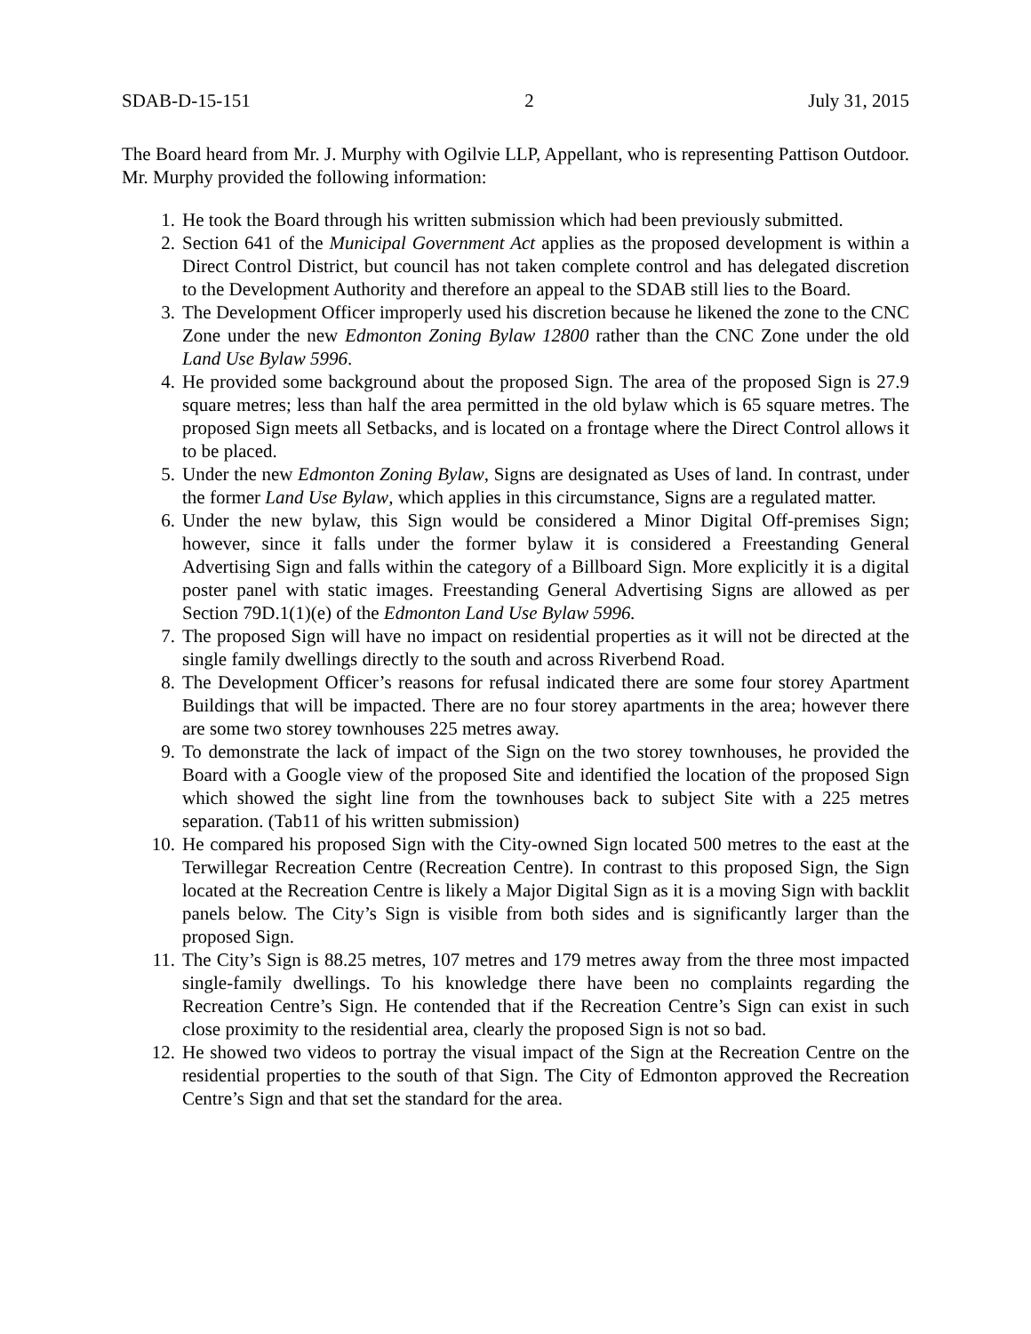SDAB-D-15-151 2 July 31, 2015
The Board heard from Mr. J. Murphy with Ogilvie LLP, Appellant, who is representing Pattison Outdoor. Mr. Murphy provided the following information:
1. He took the Board through his written submission which had been previously submitted.
2. Section 641 of the Municipal Government Act applies as the proposed development is within a Direct Control District, but council has not taken complete control and has delegated discretion to the Development Authority and therefore an appeal to the SDAB still lies to the Board.
3. The Development Officer improperly used his discretion because he likened the zone to the CNC Zone under the new Edmonton Zoning Bylaw 12800 rather than the CNC Zone under the old Land Use Bylaw 5996.
4. He provided some background about the proposed Sign. The area of the proposed Sign is 27.9 square metres; less than half the area permitted in the old bylaw which is 65 square metres. The proposed Sign meets all Setbacks, and is located on a frontage where the Direct Control allows it to be placed.
5. Under the new Edmonton Zoning Bylaw, Signs are designated as Uses of land. In contrast, under the former Land Use Bylaw, which applies in this circumstance, Signs are a regulated matter.
6. Under the new bylaw, this Sign would be considered a Minor Digital Off-premises Sign; however, since it falls under the former bylaw it is considered a Freestanding General Advertising Sign and falls within the category of a Billboard Sign. More explicitly it is a digital poster panel with static images. Freestanding General Advertising Signs are allowed as per Section 79D.1(1)(e) of the Edmonton Land Use Bylaw 5996.
7. The proposed Sign will have no impact on residential properties as it will not be directed at the single family dwellings directly to the south and across Riverbend Road.
8. The Development Officer’s reasons for refusal indicated there are some four storey Apartment Buildings that will be impacted. There are no four storey apartments in the area; however there are some two storey townhouses 225 metres away.
9. To demonstrate the lack of impact of the Sign on the two storey townhouses, he provided the Board with a Google view of the proposed Site and identified the location of the proposed Sign which showed the sight line from the townhouses back to subject Site with a 225 metres separation. (Tab11 of his written submission)
10. He compared his proposed Sign with the City-owned Sign located 500 metres to the east at the Terwillegar Recreation Centre (Recreation Centre). In contrast to this proposed Sign, the Sign located at the Recreation Centre is likely a Major Digital Sign as it is a moving Sign with backlit panels below. The City’s Sign is visible from both sides and is significantly larger than the proposed Sign.
11. The City’s Sign is 88.25 metres, 107 metres and 179 metres away from the three most impacted single-family dwellings. To his knowledge there have been no complaints regarding the Recreation Centre’s Sign. He contended that if the Recreation Centre’s Sign can exist in such close proximity to the residential area, clearly the proposed Sign is not so bad.
12. He showed two videos to portray the visual impact of the Sign at the Recreation Centre on the residential properties to the south of that Sign. The City of Edmonton approved the Recreation Centre’s Sign and that set the standard for the area.